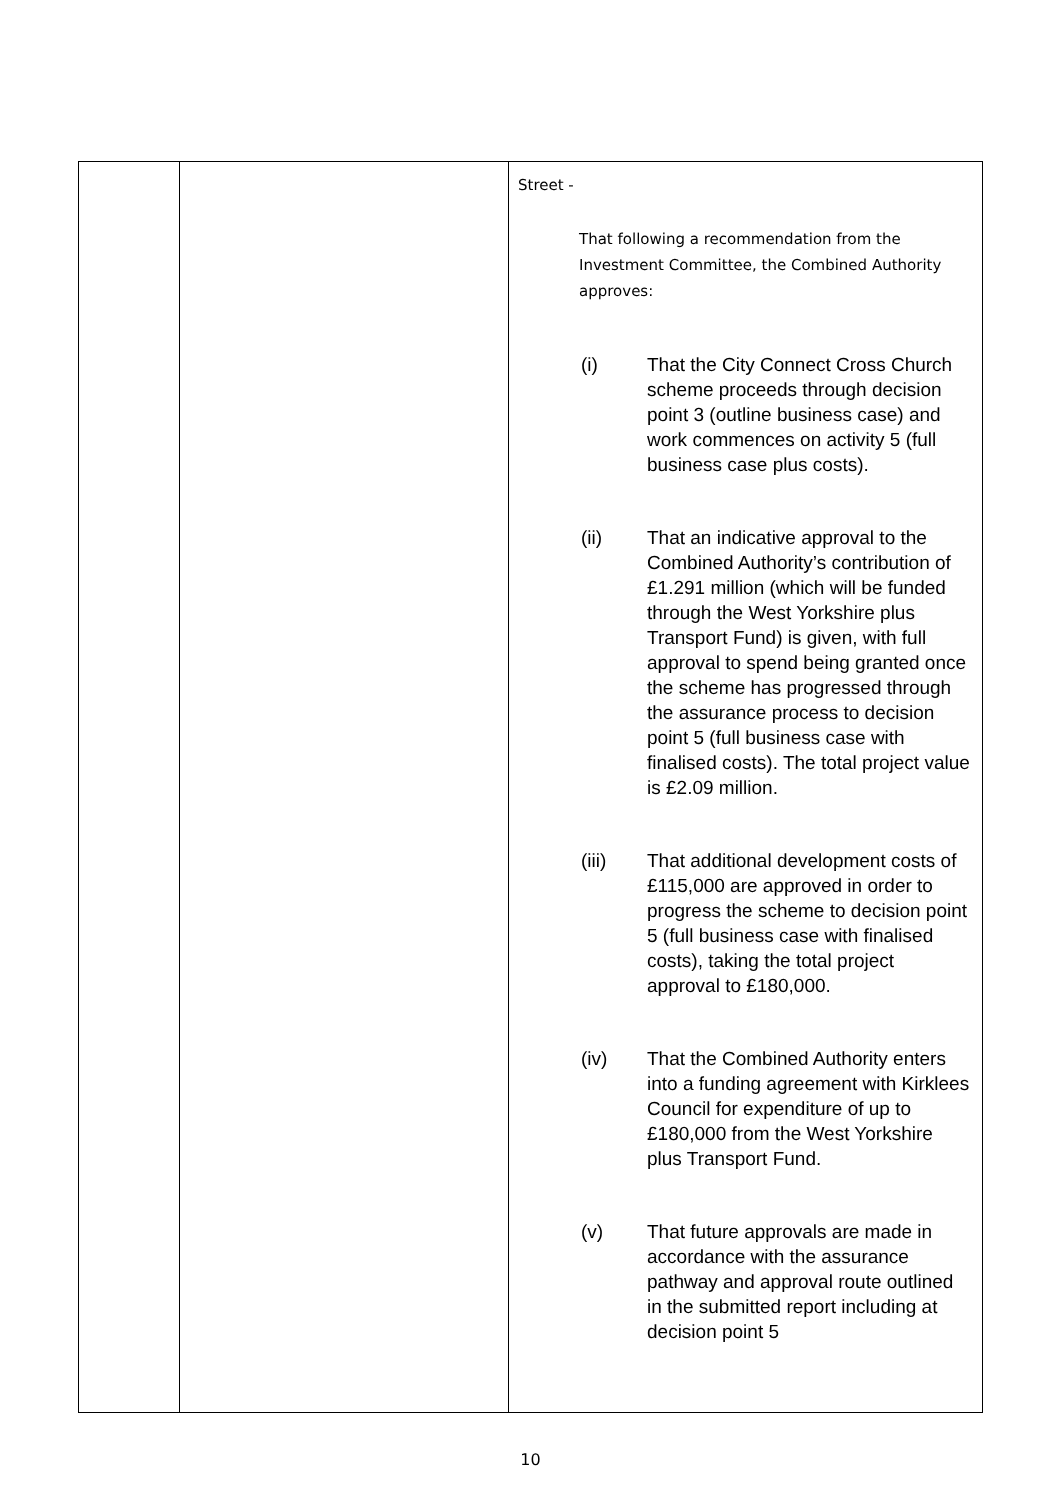| | | Street - That following a recommendation from the Investment Committee, the Combined Authority approves: (i) That the City Connect Cross Church scheme proceeds through decision point 3 (outline business case) and work commences on activity 5 (full business case plus costs). (ii) That an indicative approval to the Combined Authority’s contribution of £1.291 million (which will be funded through the West Yorkshire plus Transport Fund) is given, with full approval to spend being granted once the scheme has progressed through the assurance process to decision point 5 (full business case with finalised costs). The total project value is £2.09 million. (iii) That additional development costs of £115,000 are approved in order to progress the scheme to decision point 5 (full business case with finalised costs), taking the total project approval to £180,000. (iv) That the Combined Authority enters into a funding agreement with Kirklees Council for expenditure of up to £180,000 from the West Yorkshire plus Transport Fund. (v) That future approvals are made in accordance with the assurance pathway and approval route outlined in the submitted report including at decision point 5 |
10